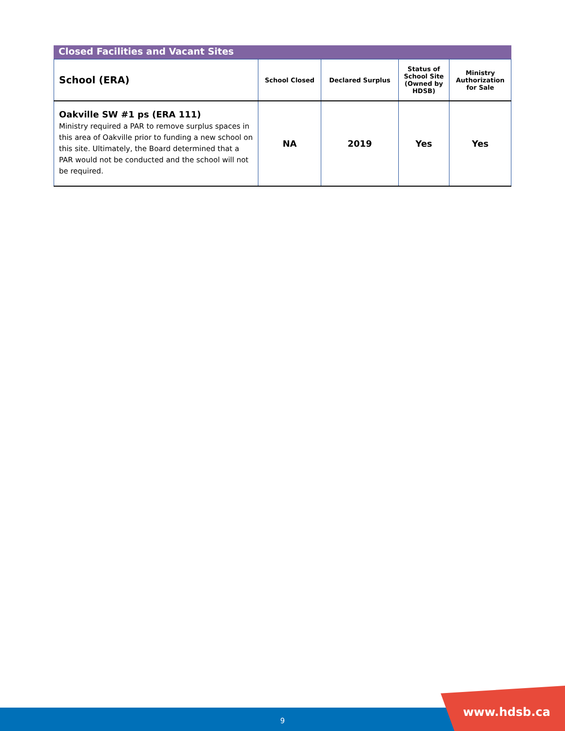Closed Facilities and Vacant Sites
| School (ERA) | School Closed | Declared Surplus | Status of School Site (Owned by HDSB) | Ministry Authorization for Sale |
| --- | --- | --- | --- | --- |
| Oakville SW #1 ps (ERA 111) Ministry required a PAR to remove surplus spaces in this area of Oakville prior to funding a new school on this site. Ultimately, the Board determined that a PAR would not be conducted and the school will not be required. | NA | 2019 | Yes | Yes |
9
www.hdsb.ca